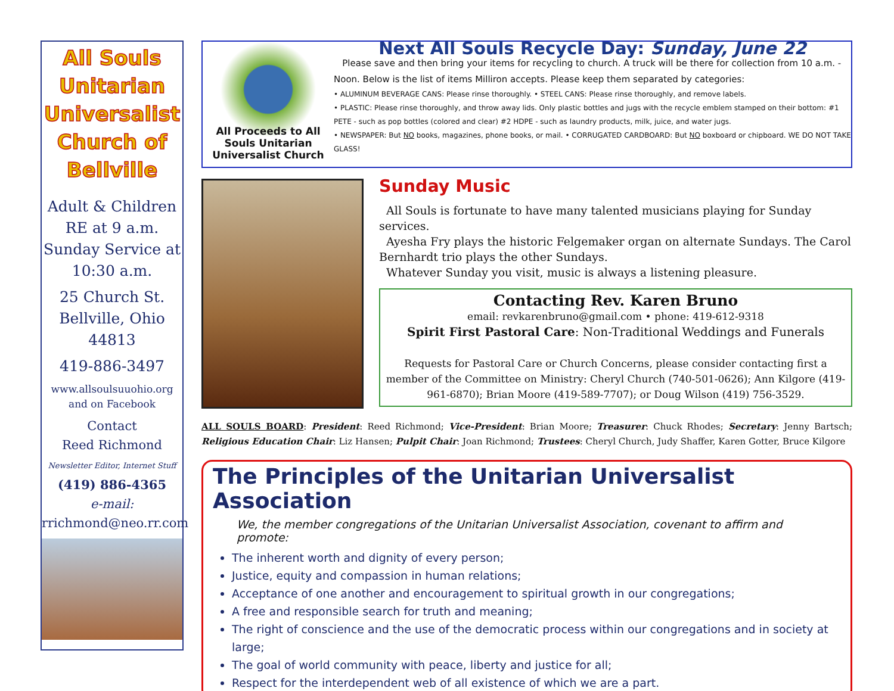All Souls Unitarian Universalist Church of Bellville
Adult & Children RE at 9 a.m. Sunday Service at 10:30 a.m.
25 Church St. Bellville, Ohio 44813
419-886-3497
www.allsoulsuuohio.org and on Facebook
Contact
Reed Richmond
Newsletter Editor, Internet Stuff
(419) 886-4365
e-mail:
rrichmond@neo.rr.com
All Proceeds to All Souls Unitarian Universalist Church
Next All Souls Recycle Day: Sunday, June 22
Please save and then bring your items for recycling to church. A truck will be there for collection from 10 a.m. - Noon. Below is the list of items Milliron accepts. Please keep them separated by categories:
• ALUMINUM BEVERAGE CANS: Please rinse thoroughly. • STEEL CANS: Please rinse thoroughly, and remove labels.
• PLASTIC: Please rinse thoroughly, and throw away lids. Only plastic bottles and jugs with the recycle emblem stamped on their bottom: #1 PETE - such as pop bottles (colored and clear) #2 HDPE - such as laundry products, milk, juice, and water jugs.
• NEWSPAPER: But NO books, magazines, phone books, or mail. • CORRUGATED CARDBOARD: But NO boxboard or chipboard. WE DO NOT TAKE GLASS!
Sunday Music
All Souls is fortunate to have many talented musicians playing for Sunday services.
Ayesha Fry plays the historic Felgemaker organ on alternate Sundays. The Carol Bernhardt trio plays the other Sundays.
Whatever Sunday you visit, music is always a listening pleasure.
Contacting Rev. Karen Bruno
email: revkarenbruno@gmail.com • phone: 419-612-9318
Spirit First Pastoral Care: Non-Traditional Weddings and Funerals
Requests for Pastoral Care or Church Concerns, please consider contacting first a member of the Committee on Ministry: Cheryl Church (740-501-0626); Ann Kilgore (419-961-6870); Brian Moore (419-589-7707); or Doug Wilson (419) 756-3529.
ALL SOULS BOARD: President: Reed Richmond; Vice-President: Brian Moore; Treasurer: Chuck Rhodes; Secretary: Jenny Bartsch; Religious Education Chair: Liz Hansen; Pulpit Chair: Joan Richmond; Trustees: Cheryl Church, Judy Shaffer, Karen Gotter, Bruce Kilgore
The Principles of the Unitarian Universalist Association
We, the member congregations of the Unitarian Universalist Association, covenant to affirm and promote:
The inherent worth and dignity of every person;
Justice, equity and compassion in human relations;
Acceptance of one another and encouragement to spiritual growth in our congregations;
A free and responsible search for truth and meaning;
The right of conscience and the use of the democratic process within our congregations and in society at large;
The goal of world community with peace, liberty and justice for all;
Respect for the interdependent web of all existence of which we are a part.